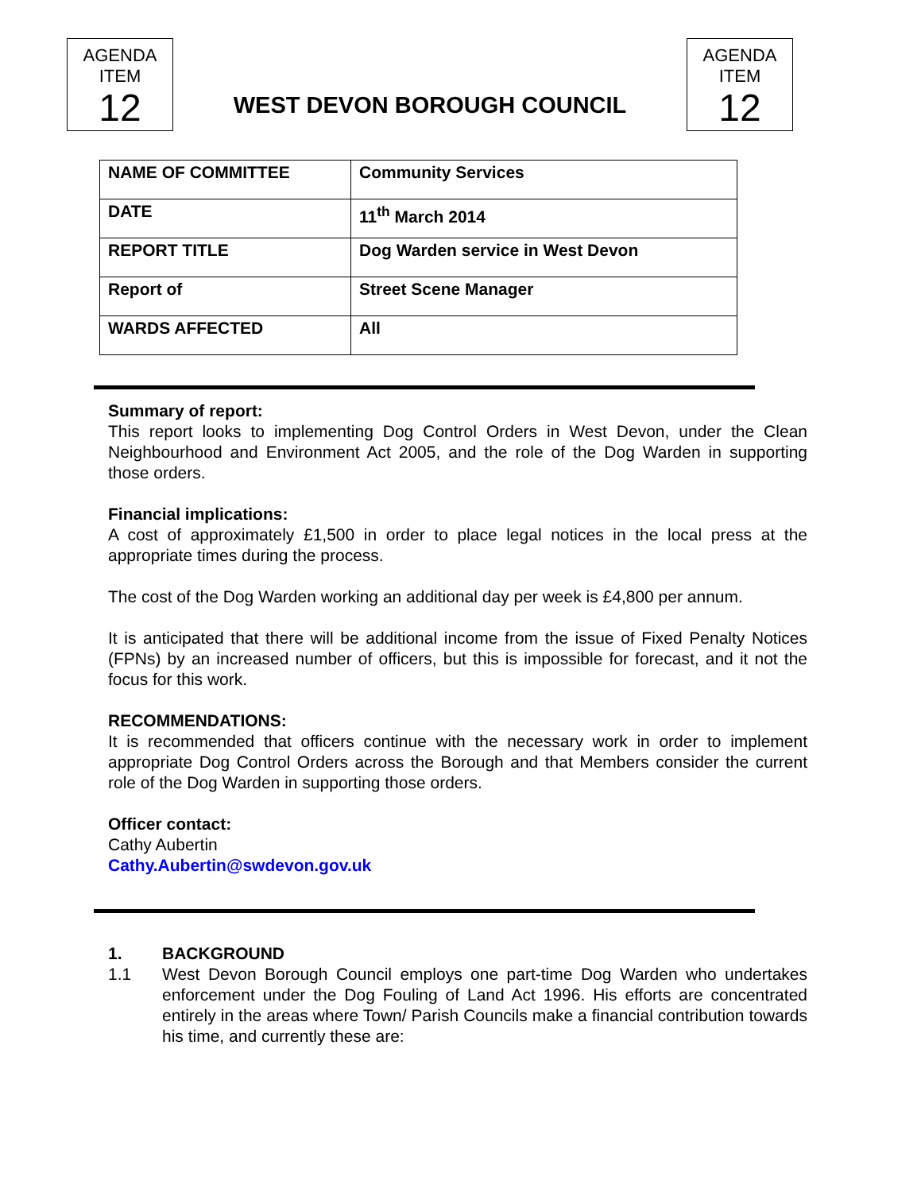AGENDA
ITEM
12
WEST DEVON BOROUGH COUNCIL
AGENDA
ITEM
12
| NAME OF COMMITTEE | Community Services |
| DATE | 11<sup>th</sup> March 2014 |
| REPORT TITLE | Dog Warden service in West Devon |
| Report of | Street Scene Manager |
| WARDS AFFECTED | All |
Summary of report:
This report looks to implementing Dog Control Orders in West Devon, under the Clean Neighbourhood and Environment Act 2005, and the role of the Dog Warden in supporting those orders.
Financial implications:
A cost of approximately £1,500 in order to place legal notices in the local press at the appropriate times during the process.
The cost of the Dog Warden working an additional day per week is £4,800 per annum.
It is anticipated that there will be additional income from the issue of Fixed Penalty Notices (FPNs) by an increased number of officers, but this is impossible for forecast, and it not the focus for this work.
RECOMMENDATIONS:
It is recommended that officers continue with the necessary work in order to implement appropriate Dog Control Orders across the Borough and that Members consider the current role of the Dog Warden in supporting those orders.
Officer contact:
Cathy Aubertin
Cathy.Aubertin@swdevon.gov.uk
1. BACKGROUND
1.1 West Devon Borough Council employs one part-time Dog Warden who undertakes enforcement under the Dog Fouling of Land Act 1996. His efforts are concentrated entirely in the areas where Town/ Parish Councils make a financial contribution towards his time, and currently these are: